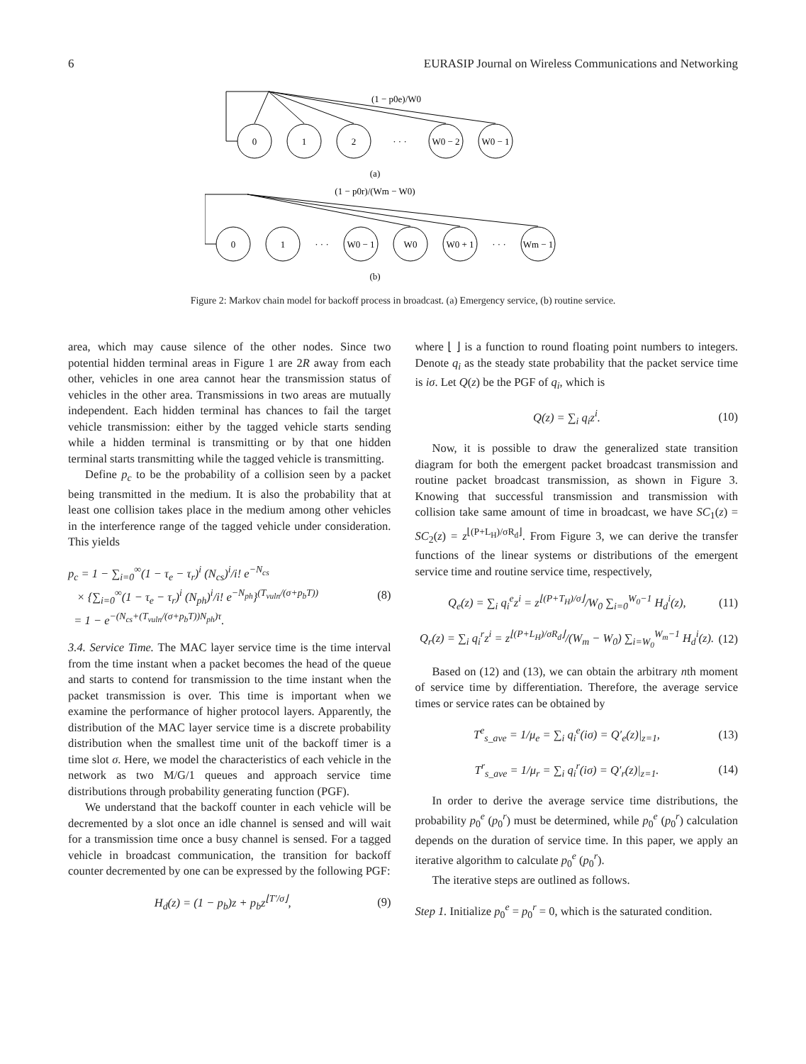6 EURASIP Journal on Wireless Communications and Networking
0
1
2
· · ·
W0 − 2
W0 − 1
(1 − p0e)/W0
(a)
0
1
· · ·
W0 − 1
W0
W0 + 1
· · ·
Wm − 1
(1 − p0r)/(Wm − W0)
(b)
Figure 2: Markov chain model for backoff process in broadcast. (a) Emergency service, (b) routine service.
area, which may cause silence of the other nodes. Since two potential hidden terminal areas in Figure 1 are 2R away from each other, vehicles in one area cannot hear the transmission status of vehicles in the other area. Transmissions in two areas are mutually independent. Each hidden terminal has chances to fail the target vehicle transmission: either by the tagged vehicle starts sending while a hidden terminal is transmitting or by that one hidden terminal starts transmitting while the tagged vehicle is transmitting.
Define p<sub>c</sub> to be the probability of a collision seen by a packet being transmitted in the medium. It is also the probability that at least one collision takes place in the medium among other vehicles in the interference range of the tagged vehicle under consideration. This yields
p<sub>c</sub> = 1 − ∑<sub>i=0</sub><sup>∞</sup>(1 − τ<sub>e</sub> − τ<sub>r</sub>)<sup>i</sup> (N<sub>cs</sub>)<sup>i</sup>/i! e<sup>−N<sub>cs</sub></sup>
× {∑<sub>i=0</sub><sup>∞</sup>(1 − τ<sub>e</sub> − τ<sub>r</sub>)<sup>i</sup> (N<sub>ph</sub>)<sup>i</sup>/i! e<sup>−N<sub>ph</sub></sup>}<sup>(T<sub>vuln</sub>/(σ+p<sub>b</sub>T))</sup>
= 1 − e<sup>−(N<sub>cs</sub>+(T<sub>vuln</sub>/(σ+p<sub>b</sub>T))N<sub>ph</sub>)τ</sup>.
(8)
3.4. Service Time. The MAC layer service time is the time interval from the time instant when a packet becomes the head of the queue and starts to contend for transmission to the time instant when the packet transmission is over. This time is important when we examine the performance of higher protocol layers. Apparently, the distribution of the MAC layer service time is a discrete probability distribution when the smallest time unit of the backoff timer is a time slot σ. Here, we model the characteristics of each vehicle in the network as two M/G/1 queues and approach service time distributions through probability generating function (PGF).
We understand that the backoff counter in each vehicle will be decremented by a slot once an idle channel is sensed and will wait for a transmission time once a busy channel is sensed. For a tagged vehicle in broadcast communication, the transition for backoff counter decremented by one can be expressed by the following PGF:
H<sub>d</sub>(z) = (1 − p<sub>b</sub>)z + p<sub>b</sub>z<sup>⌊T′/σ⌋</sup>, (9)
where ⌊ ⌋ is a function to round floating point numbers to integers. Denote q<sub>i</sub> as the steady state probability that the packet service time is iσ. Let Q(z) be the PGF of q<sub>i</sub>, which is
Q(z) = ∑<sub>i</sub> q<sub>i</sub>z<sup>i</sup>. (10)
Now, it is possible to draw the generalized state transition diagram for both the emergent packet broadcast transmission and routine packet broadcast transmission, as shown in Figure 3. Knowing that successful transmission and transmission with collision take same amount of time in broadcast, we have SC<sub>1</sub>(z) = SC<sub>2</sub>(z) = z<sup>⌊(P+L<sub>H</sub>)/σR<sub>d</sub>⌋</sup>. From Figure 3, we can derive the transfer functions of the linear systems or distributions of the emergent service time and routine service time, respectively,
Q<sub>e</sub>(z) = ∑<sub>i</sub> q<sub>i</sub><sup>e</sup>z<sup>i</sup> = z<sup>⌊(P+T<sub>H</sub>)/σ⌋</sup>/W<sub>0</sub> ∑<sub>i=0</sub><sup>W<sub>0</sub>−1</sup> H<sub>d</sub><sup>i</sup>(z),
(11)
Q<sub>r</sub>(z) = ∑<sub>i</sub> q<sub>i</sub><sup>r</sup>z<sup>i</sup> = z<sup>⌊(P+L<sub>H</sub>)/σR<sub>d</sub>⌋</sup>/(W<sub>m</sub> − W<sub>0</sub>) ∑<sub>i=W<sub>0</sub></sub><sup>W<sub>m</sub>−1</sup> H<sub>d</sub><sup>i</sup>(z).
(12)
Based on (12) and (13), we can obtain the arbitrary nth moment of service time by differentiation. Therefore, the average service times or service rates can be obtained by
T<sup>e</sup><sub>s_ave</sub> = 1/μ<sub>e</sub> = ∑<sub>i</sub> q<sub>i</sub><sup>e</sup>(iσ) = Q′<sub>e</sub>(z)|<sub>z=1</sub>,
(13)
T<sup>r</sup><sub>s_ave</sub> = 1/μ<sub>r</sub> = ∑<sub>i</sub> q<sub>i</sub><sup>r</sup>(iσ) = Q′<sub>r</sub>(z)|<sub>z=1</sub>.
(14)
In order to derive the average service time distributions, the probability p<sub>0</sub><sup>e</sup> (p<sub>0</sub><sup>r</sup>) must be determined, while p<sub>0</sub><sup>e</sup> (p<sub>0</sub><sup>r</sup>) calculation depends on the duration of service time. In this paper, we apply an iterative algorithm to calculate p<sub>0</sub><sup>e</sup> (p<sub>0</sub><sup>r</sup>).
The iterative steps are outlined as follows.
Step 1. Initialize p<sub>0</sub><sup>e</sup> = p<sub>0</sub><sup>r</sup> = 0, which is the saturated condition.